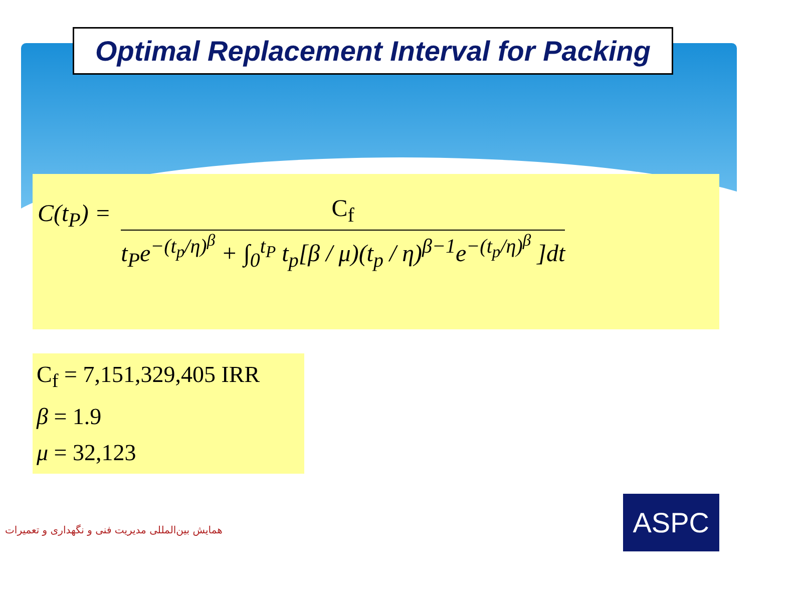Optimal Replacement Interval for Packing
C(t<sub>P</sub>) =
C<sub>f</sub>
t<sub>P</sub>e<sup>−(t<sub>p</sub>/η)<sup>β</sup></sup> + ∫<sub>0</sub><sup>t<sub>P</sub></sup> t<sub>p</sub>[β / μ)(t<sub>p</sub> / η)<sup>β−1</sup>e<sup>−(t<sub>p</sub>/η)<sup>β</sup></sup> ]dt
C<sub>f</sub> = 7,151,329,405 IRR
β = 1.9
μ = 32,123
همایش بین‌المللی مدیریت فنی و نگهداری و تعمیرات
ASPC